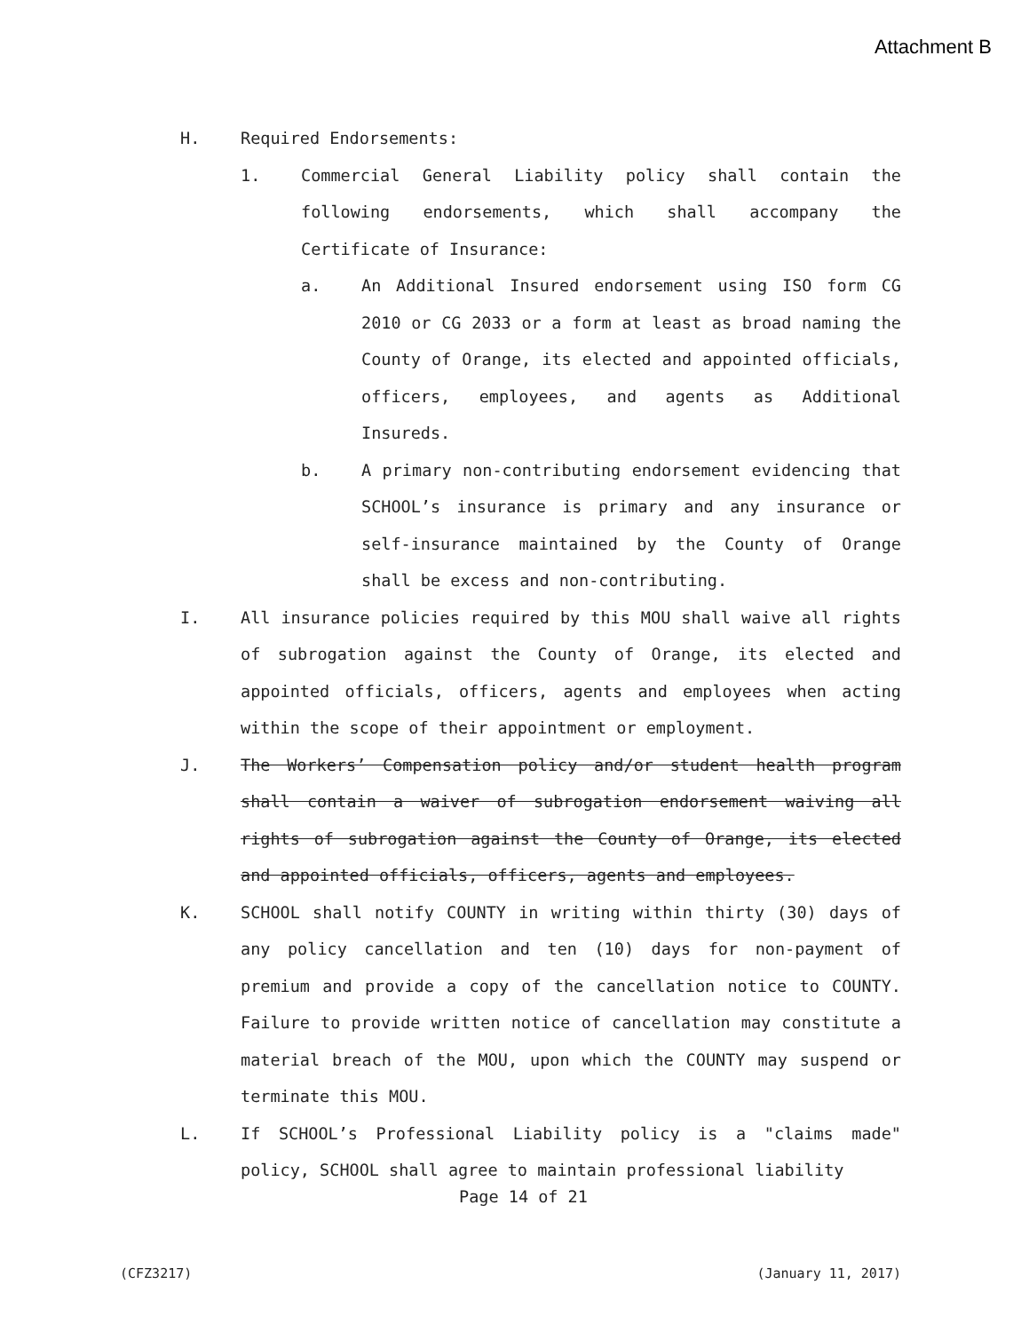Attachment B
H. Required Endorsements:
1. Commercial General Liability policy shall contain the following endorsements, which shall accompany the Certificate of Insurance:
a. An Additional Insured endorsement using ISO form CG 2010 or CG 2033 or a form at least as broad naming the County of Orange, its elected and appointed officials, officers, employees, and agents as Additional Insureds.
b. A primary non-contributing endorsement evidencing that SCHOOL’s insurance is primary and any insurance or self-insurance maintained by the County of Orange shall be excess and non-contributing.
I. All insurance policies required by this MOU shall waive all rights of subrogation against the County of Orange, its elected and appointed officials, officers, agents and employees when acting within the scope of their appointment or employment.
J. The Workers’ Compensation policy and/or student health program shall contain a waiver of subrogation endorsement waiving all rights of subrogation against the County of Orange, its elected and appointed officials, officers, agents and employees.
K. SCHOOL shall notify COUNTY in writing within thirty (30) days of any policy cancellation and ten (10) days for non-payment of premium and provide a copy of the cancellation notice to COUNTY. Failure to provide written notice of cancellation may constitute a material breach of the MOU, upon which the COUNTY may suspend or terminate this MOU.
L. If SCHOOL’s Professional Liability policy is a "claims made" policy, SCHOOL shall agree to maintain professional liability
Page 14 of 21
(CFZ3217) (January 11, 2017)